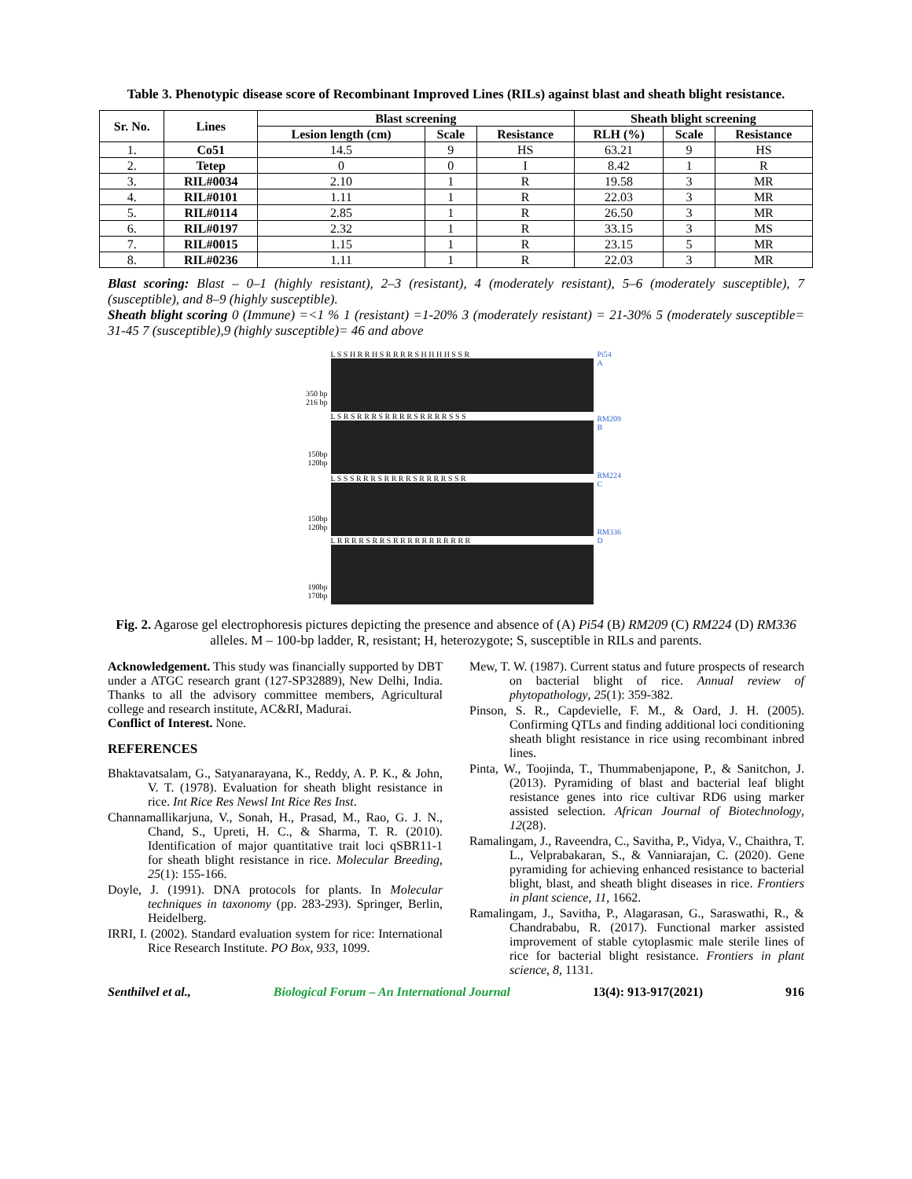Table 3. Phenotypic disease score of Recombinant Improved Lines (RILs) against blast and sheath blight resistance.
| Sr. No. | Lines | Blast screening | | | Sheath blight screening | | |
| --- | --- | --- | --- | --- | --- | --- | --- |
| | | Lesion length (cm) | Scale | Resistance | RLH (%) | Scale | Resistance |
| 1. | Co51 | 14.5 | 9 | HS | 63.21 | 9 | HS |
| 2. | Tetep | 0 | 0 | I | 8.42 | 1 | R |
| 3. | RIL#0034 | 2.10 | 1 | R | 19.58 | 3 | MR |
| 4. | RIL#0101 | 1.11 | 1 | R | 22.03 | 3 | MR |
| 5. | RIL#0114 | 2.85 | 1 | R | 26.50 | 3 | MR |
| 6. | RIL#0197 | 2.32 | 1 | R | 33.15 | 3 | MS |
| 7. | RIL#0015 | 1.15 | 1 | R | 23.15 | 5 | MR |
| 8. | RIL#0236 | 1.11 | 1 | R | 22.03 | 3 | MR |
Blast scoring: Blast – 0–1 (highly resistant), 2–3 (resistant), 4 (moderately resistant), 5–6 (moderately susceptible), 7 (susceptible), and 8–9 (highly susceptible).
Sheath blight scoring 0 (Immune) =<1 % 1 (resistant) =1-20% 3 (moderately resistant) = 21-30% 5 (moderately susceptible= 31-45 7 (susceptible),9 (highly susceptible)= 46 and above
350 bp
216 bp
150bp
120bp
150bp
120bp
190bp
170bp
L S S H R R H S R R R R S H H H H S S R
L S R S R R R S R R R R S R R R R S S S
L S S S R R R S R R R R S R R R R S S R
L R R R R S R R S R R R R R R R R R R R
Pi54
A
RM209
B
RM224
C
RM336
D
Fig. 2. Agarose gel electrophoresis pictures depicting the presence and absence of (A) Pi54 (B) RM209 (C) RM224 (D) RM336 alleles. M – 100-bp ladder, R, resistant; H, heterozygote; S, susceptible in RILs and parents.
Acknowledgement. This study was financially supported by DBT under a ATGC research grant (127-SP32889), New Delhi, India. Thanks to all the advisory committee members, Agricultural college and research institute, AC&RI, Madurai.
Conflict of Interest. None.
REFERENCES
Bhaktavatsalam, G., Satyanarayana, K., Reddy, A. P. K., & John, V. T. (1978). Evaluation for sheath blight resistance in rice. Int Rice Res Newsl Int Rice Res Inst.
Channamallikarjuna, V., Sonah, H., Prasad, M., Rao, G. J. N., Chand, S., Upreti, H. C., & Sharma, T. R. (2010). Identification of major quantitative trait loci qSBR11-1 for sheath blight resistance in rice. Molecular Breeding, 25(1): 155-166.
Doyle, J. (1991). DNA protocols for plants. In Molecular techniques in taxonomy (pp. 283-293). Springer, Berlin, Heidelberg.
IRRI, I. (2002). Standard evaluation system for rice: International Rice Research Institute. PO Box, 933, 1099.
Mew, T. W. (1987). Current status and future prospects of research on bacterial blight of rice. Annual review of phytopathology, 25(1): 359-382.
Pinson, S. R., Capdevielle, F. M., & Oard, J. H. (2005). Confirming QTLs and finding additional loci conditioning sheath blight resistance in rice using recombinant inbred lines.
Pinta, W., Toojinda, T., Thummabenjapone, P., & Sanitchon, J. (2013). Pyramiding of blast and bacterial leaf blight resistance genes into rice cultivar RD6 using marker assisted selection. African Journal of Biotechnology, 12(28).
Ramalingam, J., Raveendra, C., Savitha, P., Vidya, V., Chaithra, T. L., Velprabakaran, S., & Vanniarajan, C. (2020). Gene pyramiding for achieving enhanced resistance to bacterial blight, blast, and sheath blight diseases in rice. Frontiers in plant science, 11, 1662.
Ramalingam, J., Savitha, P., Alagarasan, G., Saraswathi, R., & Chandrababu, R. (2017). Functional marker assisted improvement of stable cytoplasmic male sterile lines of rice for bacterial blight resistance. Frontiers in plant science, 8, 1131.
Senthilvel et al., Biological Forum – An International Journal 13(4): 913-917(2021) 916